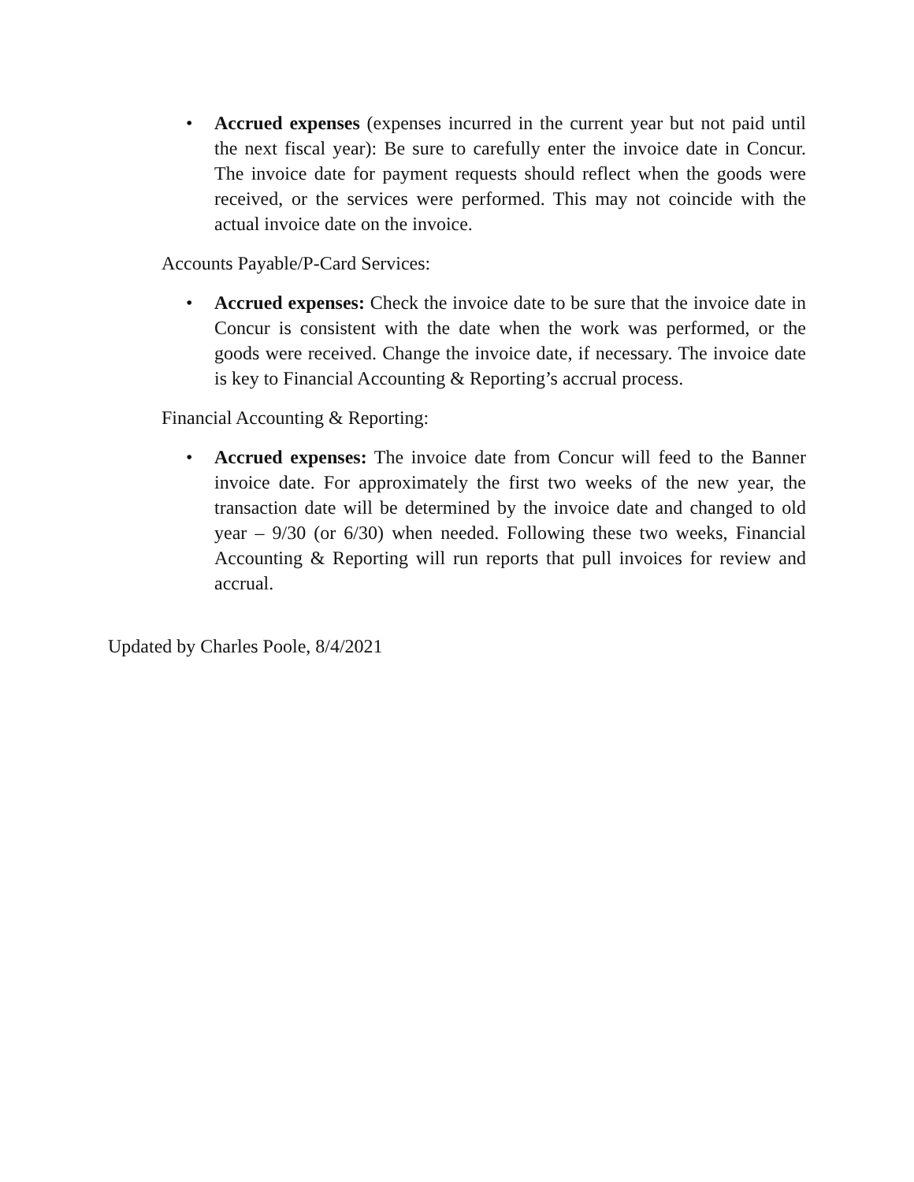• Accrued expenses (expenses incurred in the current year but not paid until the next fiscal year): Be sure to carefully enter the invoice date in Concur. The invoice date for payment requests should reflect when the goods were received, or the services were performed. This may not coincide with the actual invoice date on the invoice.
Accounts Payable/P-Card Services:
• Accrued expenses: Check the invoice date to be sure that the invoice date in Concur is consistent with the date when the work was performed, or the goods were received. Change the invoice date, if necessary. The invoice date is key to Financial Accounting & Reporting’s accrual process.
Financial Accounting & Reporting:
• Accrued expenses: The invoice date from Concur will feed to the Banner invoice date. For approximately the first two weeks of the new year, the transaction date will be determined by the invoice date and changed to old year – 9/30 (or 6/30) when needed. Following these two weeks, Financial Accounting & Reporting will run reports that pull invoices for review and accrual.
Updated by Charles Poole, 8/4/2021